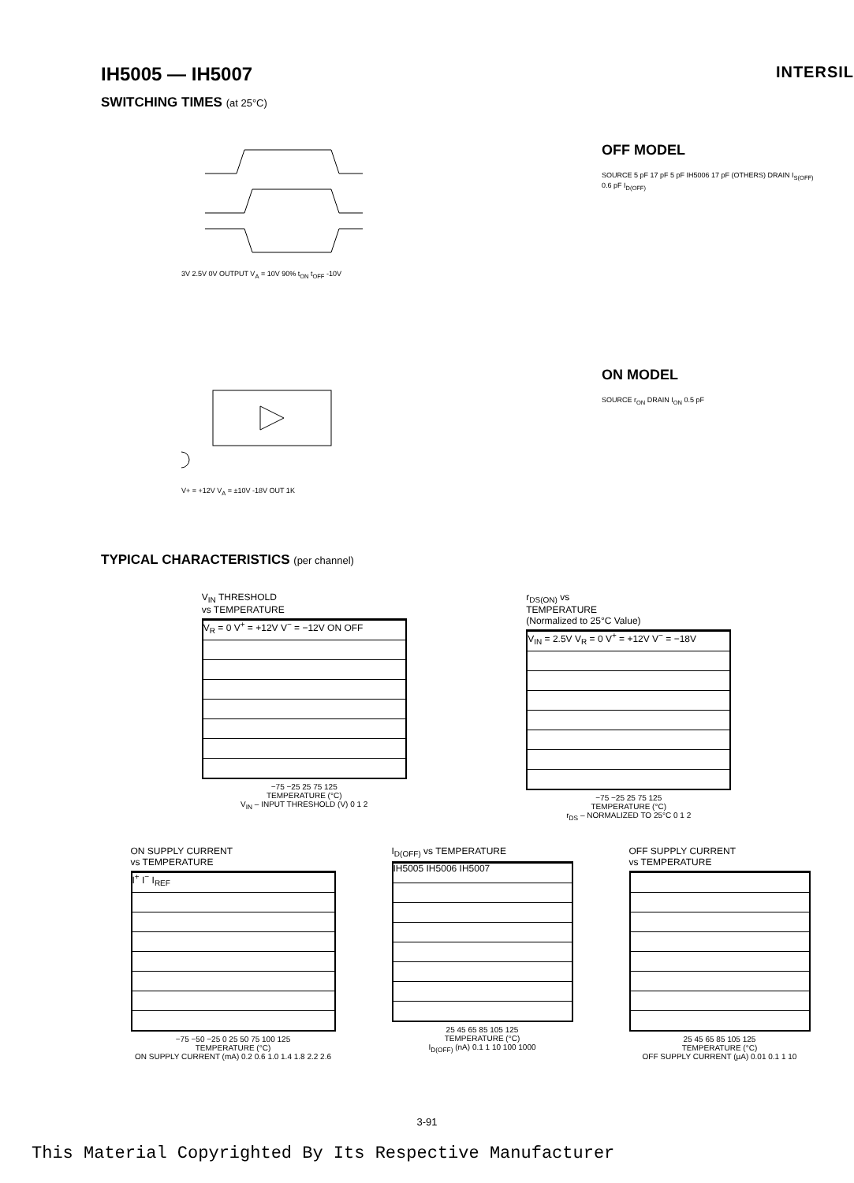IH5005 — IH5007
INTERSIL
SWITCHING TIMES (at 25°C)
3V 2.5V 0V OUTPUT V<sub>A</sub> = 10V 90% t<sub>ON</sub> t<sub>OFF</sub> -10V
OFF MODEL
SOURCE 5 pF 17 pF 5 pF IH5006 17 pF (OTHERS) DRAIN I<sub>S(OFF)</sub> 0.6 pF I<sub>D(OFF)</sub>
V+ = +12V V<sub>A</sub> = ±10V -18V OUT 1K
ON MODEL
SOURCE r<sub>ON</sub> DRAIN I<sub>ON</sub> 0.5 pF
TYPICAL CHARACTERISTICS (per channel)
V<sub>IN</sub> THRESHOLD
vs TEMPERATURE
V<sub>R</sub> = 0 V<sup>+</sup> = +12V V<sup>−</sup> = −12V ON OFF
−75 −25 25 75 125
TEMPERATURE (°C)
V<sub>IN</sub> – INPUT THRESHOLD (V) 0 1 2
r<sub>DS(ON)</sub> vs
TEMPERATURE
(Normalized to 25°C Value)
V<sub>IN</sub> = 2.5V V<sub>R</sub> = 0 V<sup>+</sup> = +12V V<sup>−</sup> = −18V
−75 −25 25 75 125
TEMPERATURE (°C)
r<sub>DS</sub> – NORMALIZED TO 25°C 0 1 2
ON SUPPLY CURRENT
vs TEMPERATURE
I<sup>+</sup> I<sup>−</sup> I<sub>REF</sub>
−75 −50 −25 0 25 50 75 100 125
TEMPERATURE (°C)
ON SUPPLY CURRENT (mA) 0.2 0.6 1.0 1.4 1.8 2.2 2.6
I<sub>D(OFF)</sub> vs TEMPERATURE
IH5005 IH5006 IH5007
25 45 65 85 105 125
TEMPERATURE (°C)
I<sub>D(OFF)</sub> (nA) 0.1 1 10 100 1000
OFF SUPPLY CURRENT
vs TEMPERATURE
25 45 65 85 105 125
TEMPERATURE (°C)
OFF SUPPLY CURRENT (µA) 0.01 0.1 1 10
3-91
This Material Copyrighted By Its Respective Manufacturer